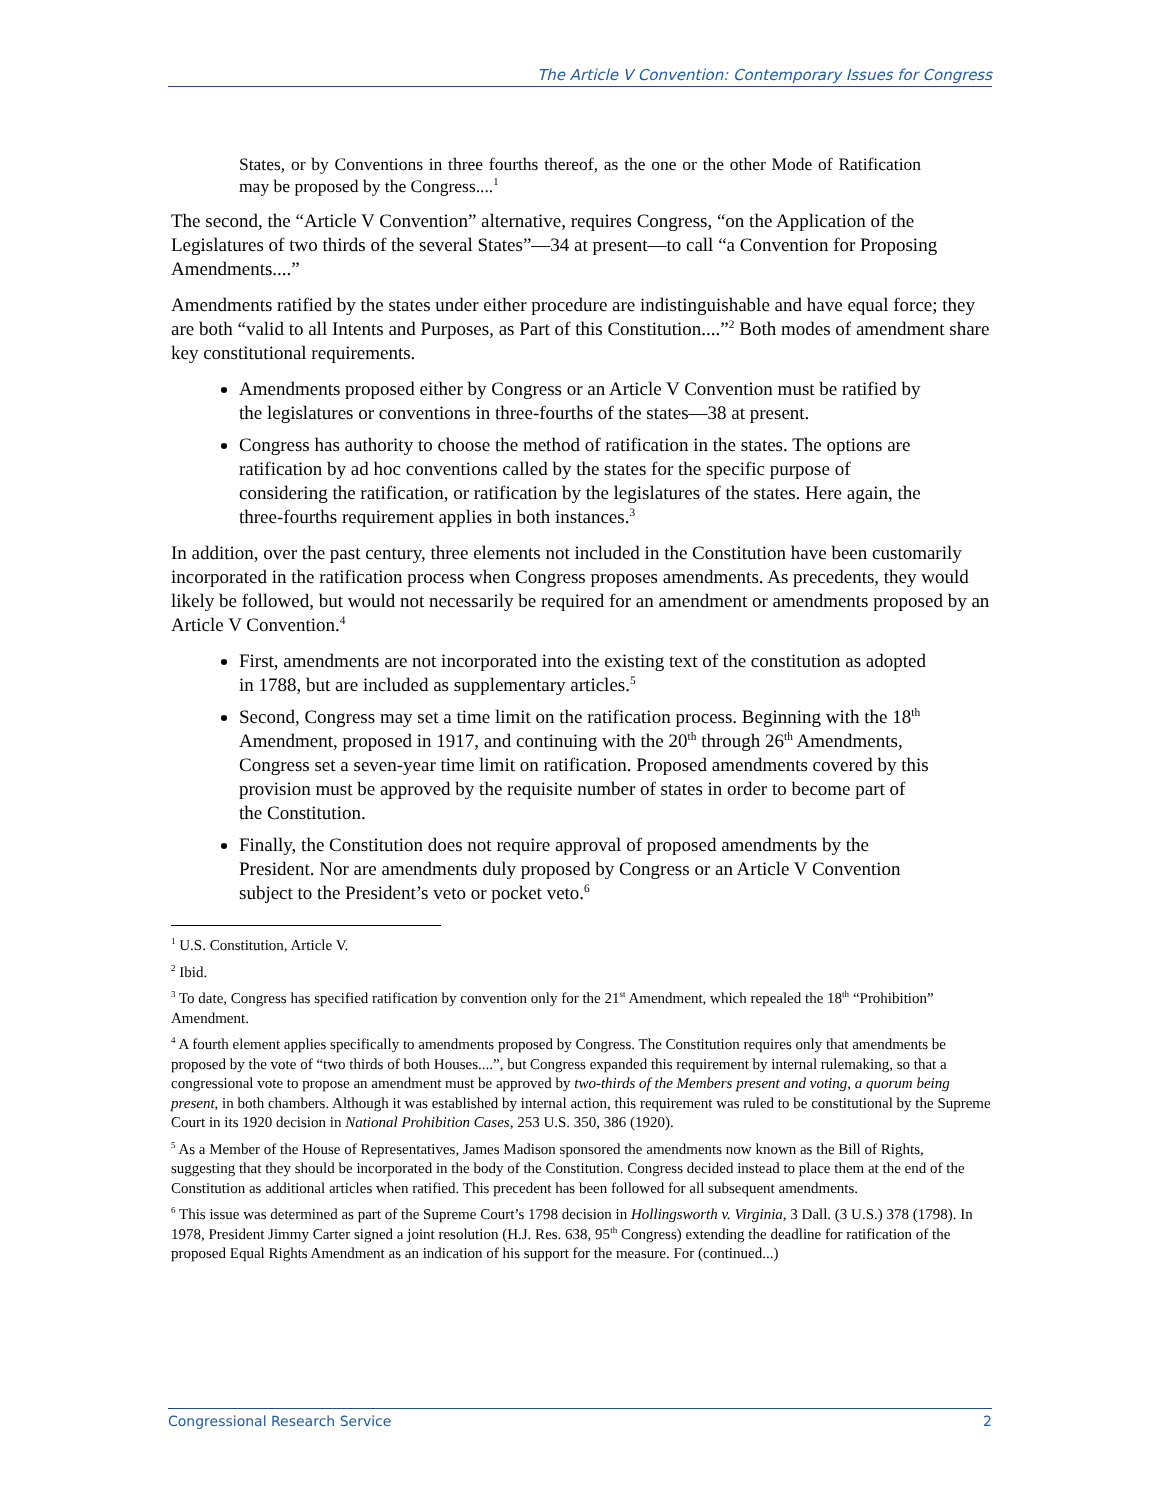The Article V Convention: Contemporary Issues for Congress
States, or by Conventions in three fourths thereof, as the one or the other Mode of Ratification may be proposed by the Congress....<sup>1</sup>
The second, the “Article V Convention” alternative, requires Congress, “on the Application of the Legislatures of two thirds of the several States”—34 at present—to call “a Convention for Proposing Amendments....”
Amendments ratified by the states under either procedure are indistinguishable and have equal force; they are both “valid to all Intents and Purposes, as Part of this Constitution....”<sup>2</sup> Both modes of amendment share key constitutional requirements.
Amendments proposed either by Congress or an Article V Convention must be ratified by the legislatures or conventions in three-fourths of the states—38 at present.
Congress has authority to choose the method of ratification in the states. The options are ratification by ad hoc conventions called by the states for the specific purpose of considering the ratification, or ratification by the legislatures of the states. Here again, the three-fourths requirement applies in both instances.<sup>3</sup>
In addition, over the past century, three elements not included in the Constitution have been customarily incorporated in the ratification process when Congress proposes amendments. As precedents, they would likely be followed, but would not necessarily be required for an amendment or amendments proposed by an Article V Convention.<sup>4</sup>
First, amendments are not incorporated into the existing text of the constitution as adopted in 1788, but are included as supplementary articles.<sup>5</sup>
Second, Congress may set a time limit on the ratification process. Beginning with the 18<sup>th</sup> Amendment, proposed in 1917, and continuing with the 20<sup>th</sup> through 26<sup>th</sup> Amendments, Congress set a seven-year time limit on ratification. Proposed amendments covered by this provision must be approved by the requisite number of states in order to become part of the Constitution.
Finally, the Constitution does not require approval of proposed amendments by the President. Nor are amendments duly proposed by Congress or an Article V Convention subject to the President’s veto or pocket veto.<sup>6</sup>
<sup>1</sup> U.S. Constitution, Article V.
<sup>2</sup> Ibid.
<sup>3</sup> To date, Congress has specified ratification by convention only for the 21<sup>st</sup> Amendment, which repealed the 18<sup>th</sup> “Prohibition” Amendment.
<sup>4</sup> A fourth element applies specifically to amendments proposed by Congress. The Constitution requires only that amendments be proposed by the vote of “two thirds of both Houses....”, but Congress expanded this requirement by internal rulemaking, so that a congressional vote to propose an amendment must be approved by two-thirds of the Members present and voting, a quorum being present, in both chambers. Although it was established by internal action, this requirement was ruled to be constitutional by the Supreme Court in its 1920 decision in National Prohibition Cases, 253 U.S. 350, 386 (1920).
<sup>5</sup> As a Member of the House of Representatives, James Madison sponsored the amendments now known as the Bill of Rights, suggesting that they should be incorporated in the body of the Constitution. Congress decided instead to place them at the end of the Constitution as additional articles when ratified. This precedent has been followed for all subsequent amendments.
<sup>6</sup> This issue was determined as part of the Supreme Court’s 1798 decision in Hollingsworth v. Virginia, 3 Dall. (3 U.S.) 378 (1798). In 1978, President Jimmy Carter signed a joint resolution (H.J. Res. 638, 95<sup>th</sup> Congress) extending the deadline for ratification of the proposed Equal Rights Amendment as an indication of his support for the measure. For (continued...)
Congressional Research Service 2